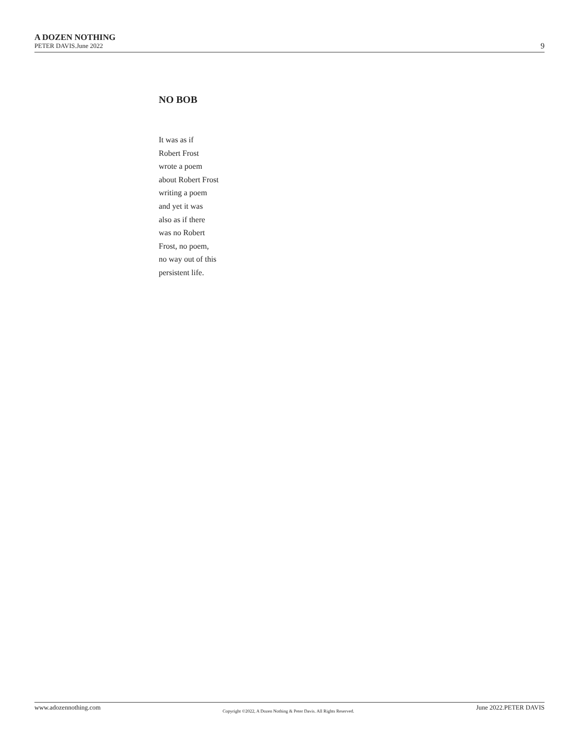A DOZEN NOTHING
PETER DAVIS.June 2022 9
NO BOB
It was as if
Robert Frost
wrote a poem
about Robert Frost
writing a poem
and yet it was
also as if there
was no Robert
Frost, no poem,
no way out of this
persistent life.
www.adozennothing.com Copyright ©2022, A Dozen Nothing & Peter Davis. All Rights Reserved. June 2022.PETER DAVIS